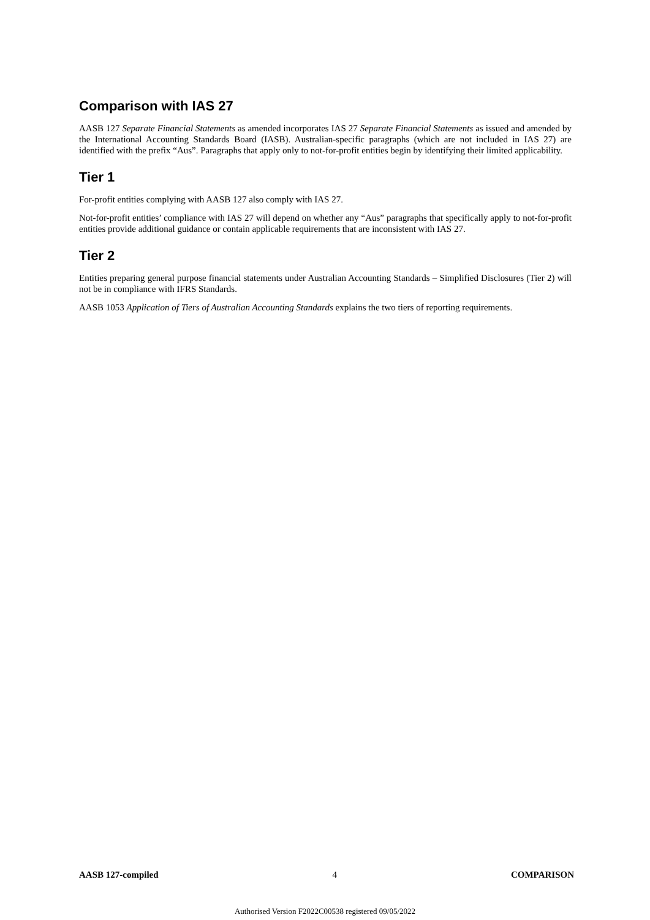Comparison with IAS 27
AASB 127 Separate Financial Statements as amended incorporates IAS 27 Separate Financial Statements as issued and amended by the International Accounting Standards Board (IASB). Australian-specific paragraphs (which are not included in IAS 27) are identified with the prefix “Aus”. Paragraphs that apply only to not-for-profit entities begin by identifying their limited applicability.
Tier 1
For-profit entities complying with AASB 127 also comply with IAS 27.
Not-for-profit entities’ compliance with IAS 27 will depend on whether any “Aus” paragraphs that specifically apply to not-for-profit entities provide additional guidance or contain applicable requirements that are inconsistent with IAS 27.
Tier 2
Entities preparing general purpose financial statements under Australian Accounting Standards – Simplified Disclosures (Tier 2) will not be in compliance with IFRS Standards.
AASB 1053 Application of Tiers of Australian Accounting Standards explains the two tiers of reporting requirements.
AASB 127-compiled 4 COMPARISON
Authorised Version F2022C00538 registered 09/05/2022